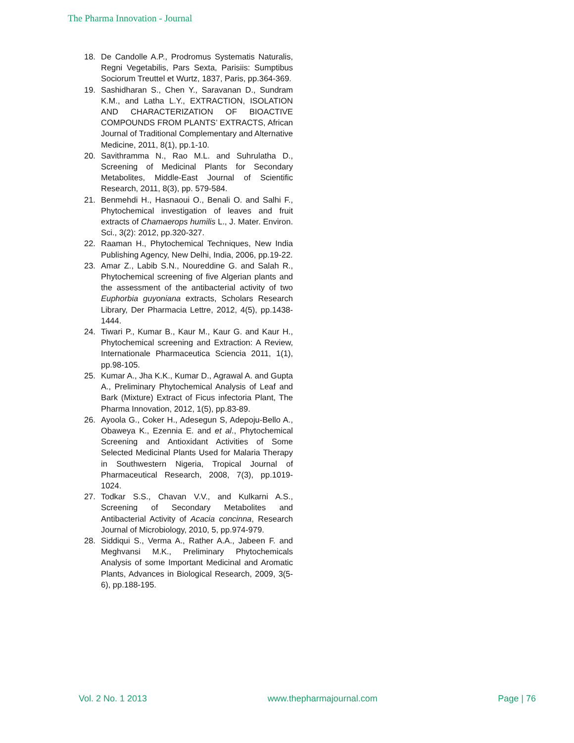The Pharma Innovation - Journal
18. De Candolle A.P., Prodromus Systematis Naturalis, Regni Vegetabilis, Pars Sexta, Parisiis: Sumptibus Sociorum Treuttel et Wurtz, 1837, Paris, pp.364-369.
19. Sashidharan S., Chen Y., Saravanan D., Sundram K.M., and Latha L.Y., EXTRACTION, ISOLATION AND CHARACTERIZATION OF BIOACTIVE COMPOUNDS FROM PLANTS’ EXTRACTS, African Journal of Traditional Complementary and Alternative Medicine, 2011, 8(1), pp.1-10.
20. Savithramma N., Rao M.L. and Suhrulatha D., Screening of Medicinal Plants for Secondary Metabolites, Middle-East Journal of Scientific Research, 2011, 8(3), pp. 579-584.
21. Benmehdi H., Hasnaoui O., Benali O. and Salhi F., Phytochemical investigation of leaves and fruit extracts of Chamaerops humilis L., J. Mater. Environ. Sci., 3(2): 2012, pp.320-327.
22. Raaman H., Phytochemical Techniques, New India Publishing Agency, New Delhi, India, 2006, pp.19-22.
23. Amar Z., Labib S.N., Noureddine G. and Salah R., Phytochemical screening of five Algerian plants and the assessment of the antibacterial activity of two Euphorbia guyoniana extracts, Scholars Research Library, Der Pharmacia Lettre, 2012, 4(5), pp.1438-1444.
24. Tiwari P., Kumar B., Kaur M., Kaur G. and Kaur H., Phytochemical screening and Extraction: A Review, Internationale Pharmaceutica Sciencia 2011, 1(1), pp.98-105.
25. Kumar A., Jha K.K., Kumar D., Agrawal A. and Gupta A., Preliminary Phytochemical Analysis of Leaf and Bark (Mixture) Extract of Ficus infectoria Plant, The Pharma Innovation, 2012, 1(5), pp.83-89.
26. Ayoola G., Coker H., Adesegun S, Adepoju-Bello A., Obaweya K., Ezennia E. and et al., Phytochemical Screening and Antioxidant Activities of Some Selected Medicinal Plants Used for Malaria Therapy in Southwestern Nigeria, Tropical Journal of Pharmaceutical Research, 2008, 7(3), pp.1019-1024.
27. Todkar S.S., Chavan V.V., and Kulkarni A.S., Screening of Secondary Metabolites and Antibacterial Activity of Acacia concinna, Research Journal of Microbiology, 2010, 5, pp.974-979.
28. Siddiqui S., Verma A., Rather A.A., Jabeen F. and Meghvansi M.K., Preliminary Phytochemicals Analysis of some Important Medicinal and Aromatic Plants, Advances in Biological Research, 2009, 3(5-6), pp.188-195.
Vol. 2 No. 1 2013 www.thepharmajournal.com Page | 76